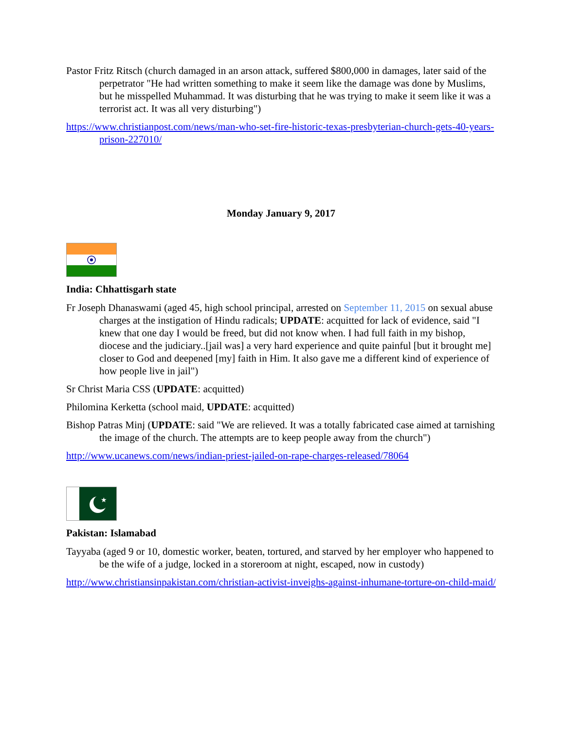Pastor Fritz Ritsch (church damaged in an arson attack, suffered $800,000 in damages, later said of the perpetrator "He had written something to make it seem like the damage was done by Muslims, but he misspelled Muhammad. It was disturbing that he was trying to make it seem like it was a terrorist act. It was all very disturbing")
https://www.christianpost.com/news/man-who-set-fire-historic-texas-presbyterian-church-gets-40-years-prison-227010/
Monday January 9, 2017
India: Chhattisgarh state
Fr Joseph Dhanaswami (aged 45, high school principal, arrested on September 11, 2015 on sexual abuse charges at the instigation of Hindu radicals; UPDATE: acquitted for lack of evidence, said "I knew that one day I would be freed, but did not know when. I had full faith in my bishop, diocese and the judiciary..[jail was] a very hard experience and quite painful [but it brought me] closer to God and deepened [my] faith in Him. It also gave me a different kind of experience of how people live in jail")
Sr Christ Maria CSS (UPDATE: acquitted)
Philomina Kerketta (school maid, UPDATE: acquitted)
Bishop Patras Minj (UPDATE: said "We are relieved. It was a totally fabricated case aimed at tarnishing the image of the church. The attempts are to keep people away from the church")
http://www.ucanews.com/news/indian-priest-jailed-on-rape-charges-released/78064
★
Pakistan: Islamabad
Tayyaba (aged 9 or 10, domestic worker, beaten, tortured, and starved by her employer who happened to be the wife of a judge, locked in a storeroom at night, escaped, now in custody)
http://www.christiansinpakistan.com/christian-activist-inveighs-against-inhumane-torture-on-child-maid/